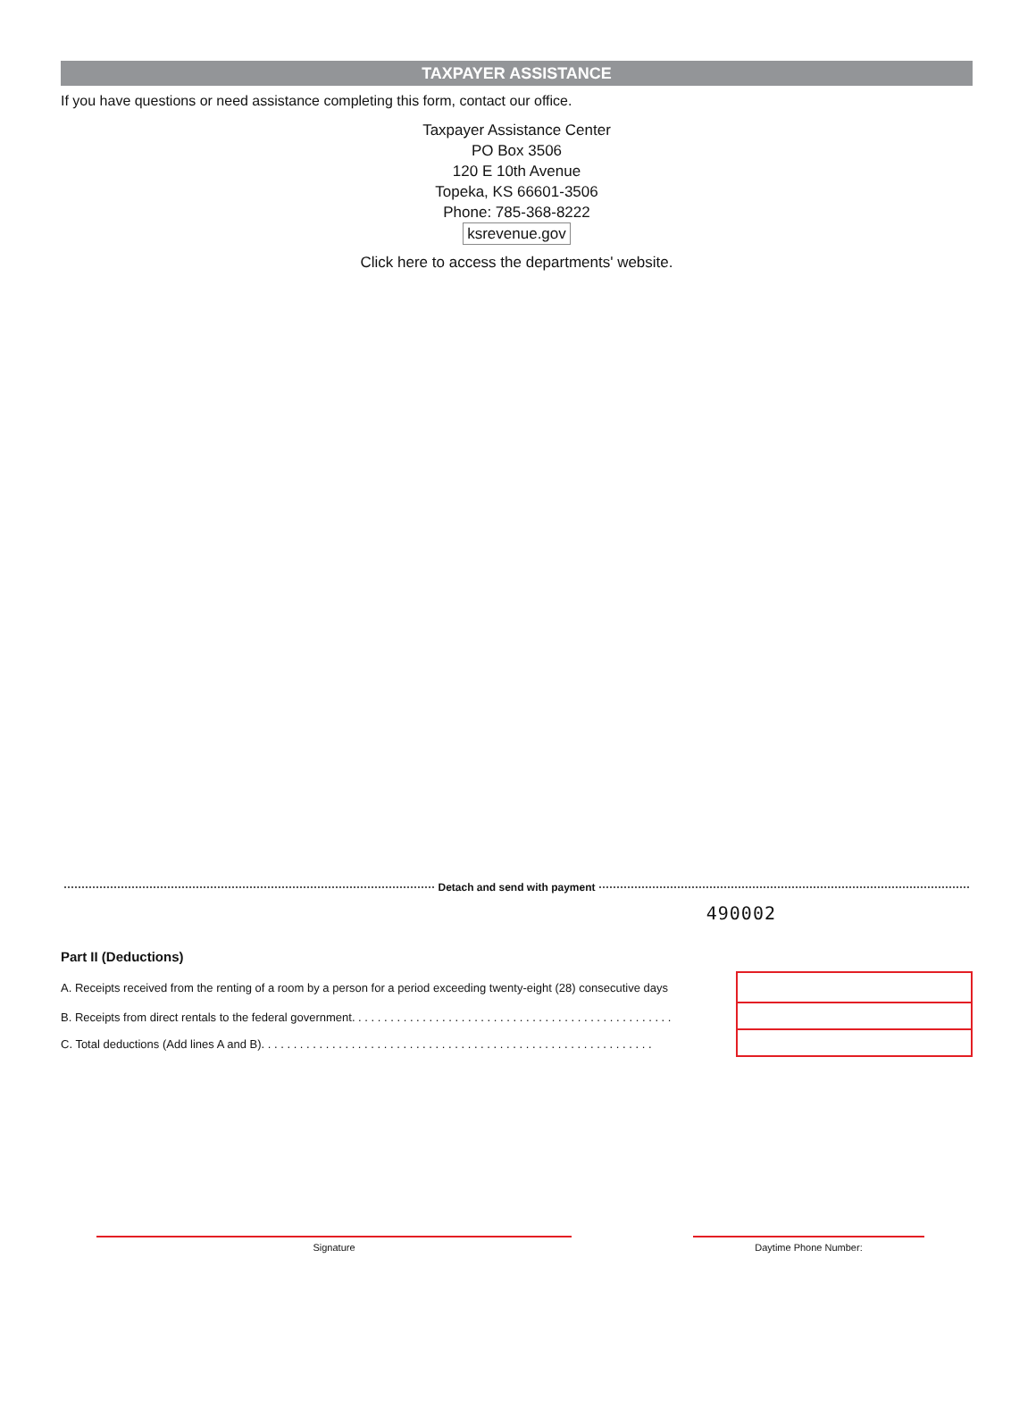TAXPAYER ASSISTANCE
If you have questions or need assistance completing this form, contact our office.
Taxpayer Assistance Center
PO Box 3506
120 E 10th Avenue
Topeka, KS 66601-3506
Phone: 785-368-8222
ksrevenue.gov
Click here to access the departments' website.
Detach and send with payment
490002
Part II (Deductions)
A. Receipts received from the renting of a room by a person for a period exceeding twenty-eight (28) consecutive days
B. Receipts from direct rentals to the federal government. . . . . . . . . . . . . . . . . . . . . . . . . . . . . . . . . . . . . . . . . . . . . . . . . .
C. Total deductions (Add lines A and B). . . . . . . . . . . . . . . . . . . . . . . . . . . . . . . . . . . . . . . . . . . . . . . . . . . . . . . . . . . . .
Signature Daytime Phone Number: